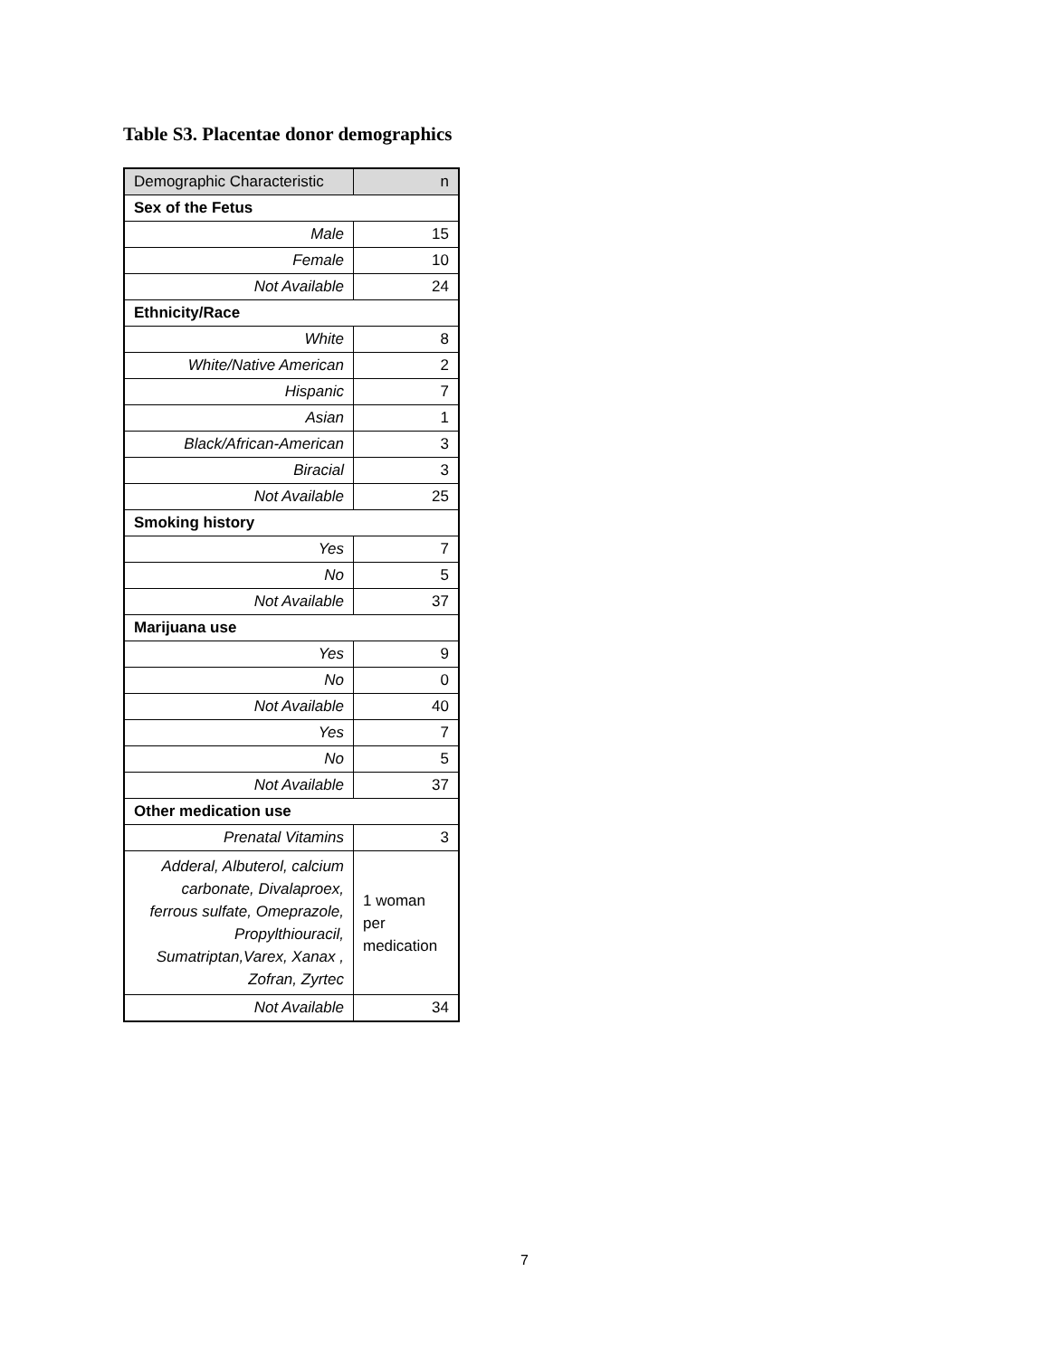Table S3. Placentae donor demographics
| Demographic Characteristic | n |
| --- | --- |
| Sex of the Fetus | |
| Male | 15 |
| Female | 10 |
| Not Available | 24 |
| Ethnicity/Race | |
| White | 8 |
| White/Native American | 2 |
| Hispanic | 7 |
| Asian | 1 |
| Black/African-American | 3 |
| Biracial | 3 |
| Not Available | 25 |
| Smoking history | |
| Yes | 7 |
| No | 5 |
| Not Available | 37 |
| Marijuana use | |
| Yes | 9 |
| No | 0 |
| Not Available | 40 |
| Yes | 7 |
| No | 5 |
| Not Available | 37 |
| Other medication use | |
| Prenatal Vitamins | 3 |
| Adderal, Albuterol, calcium carbonate, Divalaproex, ferrous sulfate, Omeprazole, Propylthiouracil, Sumatriptan,Varex, Xanax , Zofran, Zyrtec | 1 woman per medication |
| Not Available | 34 |
7